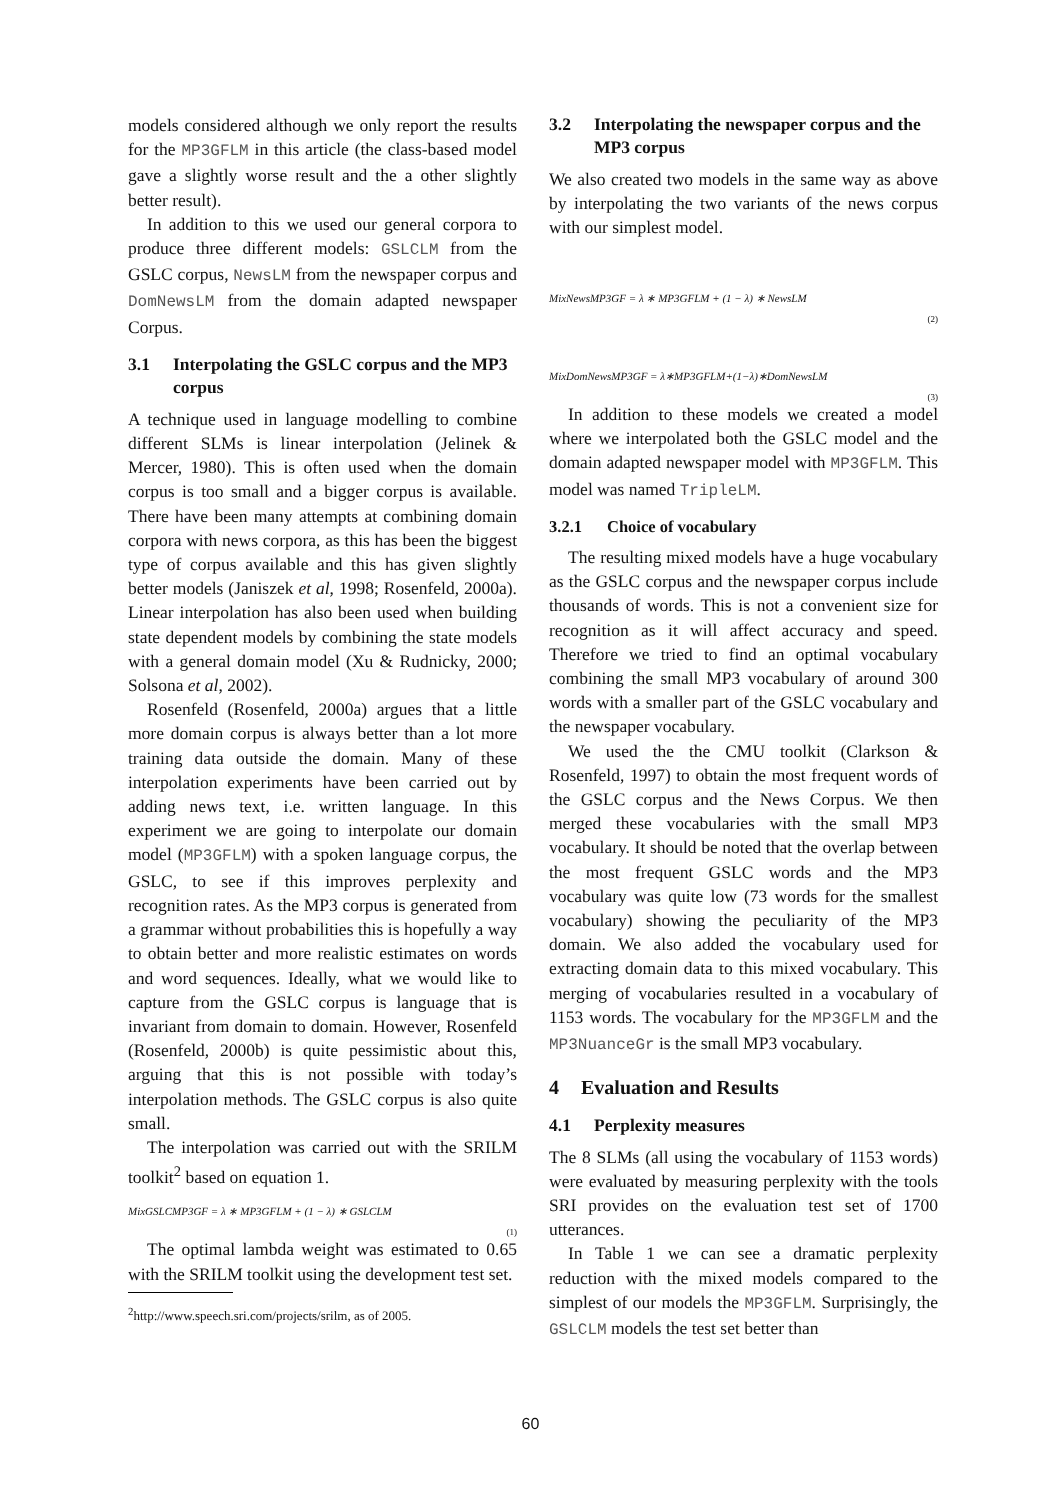models considered although we only report the results for the MP3GFLM in this article (the class-based model gave a slightly worse result and the a other slightly better result).
In addition to this we used our general corpora to produce three different models: GSLCLM from the GSLC corpus, NewsLM from the newspaper corpus and DomNewsLM from the domain adapted newspaper Corpus.
3.1 Interpolating the GSLC corpus and the MP3 corpus
A technique used in language modelling to combine different SLMs is linear interpolation (Jelinek & Mercer, 1980). This is often used when the domain corpus is too small and a bigger corpus is available. There have been many attempts at combining domain corpora with news corpora, as this has been the biggest type of corpus available and this has given slightly better models (Janiszek et al, 1998; Rosenfeld, 2000a). Linear interpolation has also been used when building state dependent models by combining the state models with a general domain model (Xu & Rudnicky, 2000; Solsona et al, 2002).
Rosenfeld (Rosenfeld, 2000a) argues that a little more domain corpus is always better than a lot more training data outside the domain. Many of these interpolation experiments have been carried out by adding news text, i.e. written language. In this experiment we are going to interpolate our domain model (MP3GFLM) with a spoken language corpus, the GSLC, to see if this improves perplexity and recognition rates. As the MP3 corpus is generated from a grammar without probabilities this is hopefully a way to obtain better and more realistic estimates on words and word sequences. Ideally, what we would like to capture from the GSLC corpus is language that is invariant from domain to domain. However, Rosenfeld (Rosenfeld, 2000b) is quite pessimistic about this, arguing that this is not possible with today’s interpolation methods. The GSLC corpus is also quite small.
The interpolation was carried out with the SRILM toolkit<sup>2</sup> based on equation 1.
MixGSLCMP3GF = λ ∗ MP3GFLM + (1 − λ) ∗ GSLCLM
(1)
The optimal lambda weight was estimated to 0.65 with the SRILM toolkit using the development test set.
<sup>2</sup> http://www.speech.sri.com/projects/srilm, as of 2005.
3.2 Interpolating the newspaper corpus and the MP3 corpus
We also created two models in the same way as above by interpolating the two variants of the news corpus with our simplest model.
MixNewsMP3GF = λ ∗ MP3GFLM + (1 − λ) ∗ NewsLM
(2)
MixDomNewsMP3GF = λ∗MP3GFLM+(1−λ)∗DomNewsLM
(3)
In addition to these models we created a model where we interpolated both the GSLC model and the domain adapted newspaper model with MP3GFLM. This model was named TripleLM.
3.2.1 Choice of vocabulary
The resulting mixed models have a huge vocabulary as the GSLC corpus and the newspaper corpus include thousands of words. This is not a convenient size for recognition as it will affect accuracy and speed. Therefore we tried to find an optimal vocabulary combining the small MP3 vocabulary of around 300 words with a smaller part of the GSLC vocabulary and the newspaper vocabulary.
We used the the CMU toolkit (Clarkson & Rosenfeld, 1997) to obtain the most frequent words of the GSLC corpus and the News Corpus. We then merged these vocabularies with the small MP3 vocabulary. It should be noted that the overlap between the most frequent GSLC words and the MP3 vocabulary was quite low (73 words for the smallest vocabulary) showing the peculiarity of the MP3 domain. We also added the vocabulary used for extracting domain data to this mixed vocabulary. This merging of vocabularies resulted in a vocabulary of 1153 words. The vocabulary for the MP3GFLM and the MP3NuanceGr is the small MP3 vocabulary.
4 Evaluation and Results
4.1 Perplexity measures
The 8 SLMs (all using the vocabulary of 1153 words) were evaluated by measuring perplexity with the tools SRI provides on the evaluation test set of 1700 utterances.
In Table 1 we can see a dramatic perplexity reduction with the mixed models compared to the simplest of our models the MP3GFLM. Surprisingly, the GSLCLM models the test set better than
60